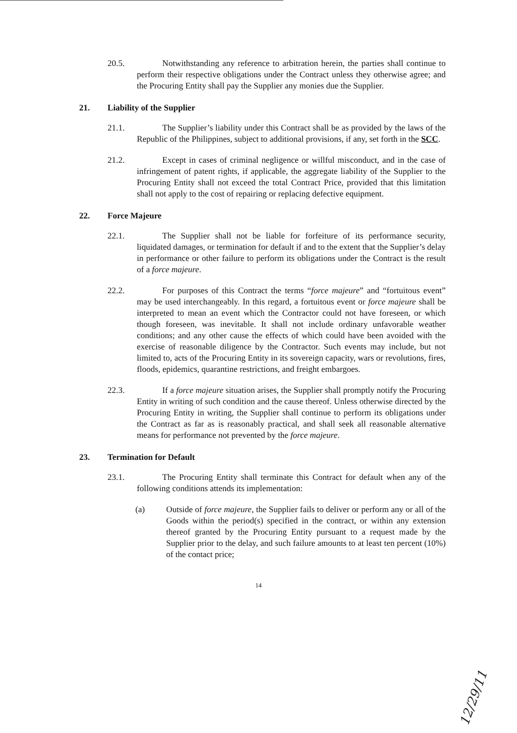20.5. Notwithstanding any reference to arbitration herein, the parties shall continue to perform their respective obligations under the Contract unless they otherwise agree; and the Procuring Entity shall pay the Supplier any monies due the Supplier.
21. Liability of the Supplier
21.1. The Supplier’s liability under this Contract shall be as provided by the laws of the Republic of the Philippines, subject to additional provisions, if any, set forth in the SCC.
21.2. Except in cases of criminal negligence or willful misconduct, and in the case of infringement of patent rights, if applicable, the aggregate liability of the Supplier to the Procuring Entity shall not exceed the total Contract Price, provided that this limitation shall not apply to the cost of repairing or replacing defective equipment.
22. Force Majeure
22.1. The Supplier shall not be liable for forfeiture of its performance security, liquidated damages, or termination for default if and to the extent that the Supplier’s delay in performance or other failure to perform its obligations under the Contract is the result of a force majeure.
22.2. For purposes of this Contract the terms “force majeure” and “fortuitous event” may be used interchangeably. In this regard, a fortuitous event or force majeure shall be interpreted to mean an event which the Contractor could not have foreseen, or which though foreseen, was inevitable. It shall not include ordinary unfavorable weather conditions; and any other cause the effects of which could have been avoided with the exercise of reasonable diligence by the Contractor. Such events may include, but not limited to, acts of the Procuring Entity in its sovereign capacity, wars or revolutions, fires, floods, epidemics, quarantine restrictions, and freight embargoes.
22.3. If a force majeure situation arises, the Supplier shall promptly notify the Procuring Entity in writing of such condition and the cause thereof. Unless otherwise directed by the Procuring Entity in writing, the Supplier shall continue to perform its obligations under the Contract as far as is reasonably practical, and shall seek all reasonable alternative means for performance not prevented by the force majeure.
23. Termination for Default
23.1. The Procuring Entity shall terminate this Contract for default when any of the following conditions attends its implementation:
(a) Outside of force majeure, the Supplier fails to deliver or perform any or all of the Goods within the period(s) specified in the contract, or within any extension thereof granted by the Procuring Entity pursuant to a request made by the Supplier prior to the delay, and such failure amounts to at least ten percent (10%) of the contact price;
14
12/29/11